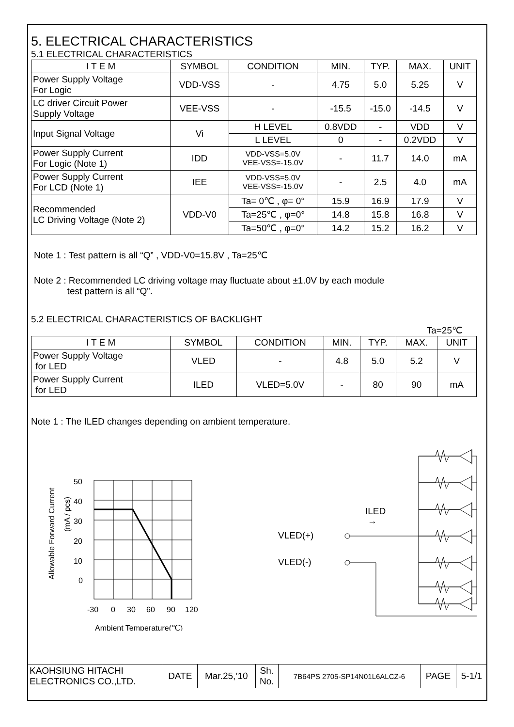5. ELECTRICAL CHARACTERISTICS
5.1 ELECTRICAL CHARACTERISTICS
| I T E M | SYMBOL | CONDITION | MIN. | TYP. | MAX. | UNIT |
| --- | --- | --- | --- | --- | --- | --- |
| Power Supply Voltage For Logic | VDD-VSS | - | 4.75 | 5.0 | 5.25 | V |
| LC driver Circuit Power Supply Voltage | VEE-VSS | - | -15.5 | -15.0 | -14.5 | V |
| Input Signal Voltage | Vi | H LEVEL | 0.8VDD | - | VDD | V |
| | | L LEVEL | 0 | - | 0.2VDD | V |
| Power Supply Current For Logic (Note 1) | IDD | VDD-VSS=5.0V VEE-VSS=-15.0V | - | 11.7 | 14.0 | mA |
| Power Supply Current For LCD (Note 1) | IEE | VDD-VSS=5.0V VEE-VSS=-15.0V | - | 2.5 | 4.0 | mA |
| Recommended LC Driving Voltage (Note 2) | VDD-V0 | Ta= 0℃ , φ= 0° | 15.9 | 16.9 | 17.9 | V |
| | | Ta=25℃ , φ=0° | 14.8 | 15.8 | 16.8 | V |
| | | Ta=50℃ , φ=0° | 14.2 | 15.2 | 16.2 | V |
Note 1 : Test pattern is all “Q” , VDD-V0=15.8V , Ta=25℃
Note 2 : Recommended LC driving voltage may fluctuate about ±1.0V by each module
test pattern is all “Q”.
5.2 ELECTRICAL CHARACTERISTICS OF BACKLIGHT
Ta=25℃
| I T E M | SYMBOL | CONDITION | MIN. | TYP. | MAX. | UNIT |
| --- | --- | --- | --- | --- | --- | --- |
| Power Supply Voltage for LED | VLED | - | 4.8 | 5.0 | 5.2 | V |
| Power Supply Current for LED | ILED | VLED=5.0V | - | 80 | 90 | mA |
Note 1 : The ILED changes depending on ambient temperature.
Allowable Forward Current
(mA / pcs)
50
40
30
20
10
0
-30
0
30
60
90
120
Ambient Temperature(℃)
ILED
→
VLED(+)
VLED(-)
| KAOHSIUNG HITACHI ELECTRONICS CO.,LTD. | DATE | Mar.25,’10 | Sh. No. | 7B64PS 2705-SP14N01L6ALCZ-6 | PAGE | 5-1/1 |